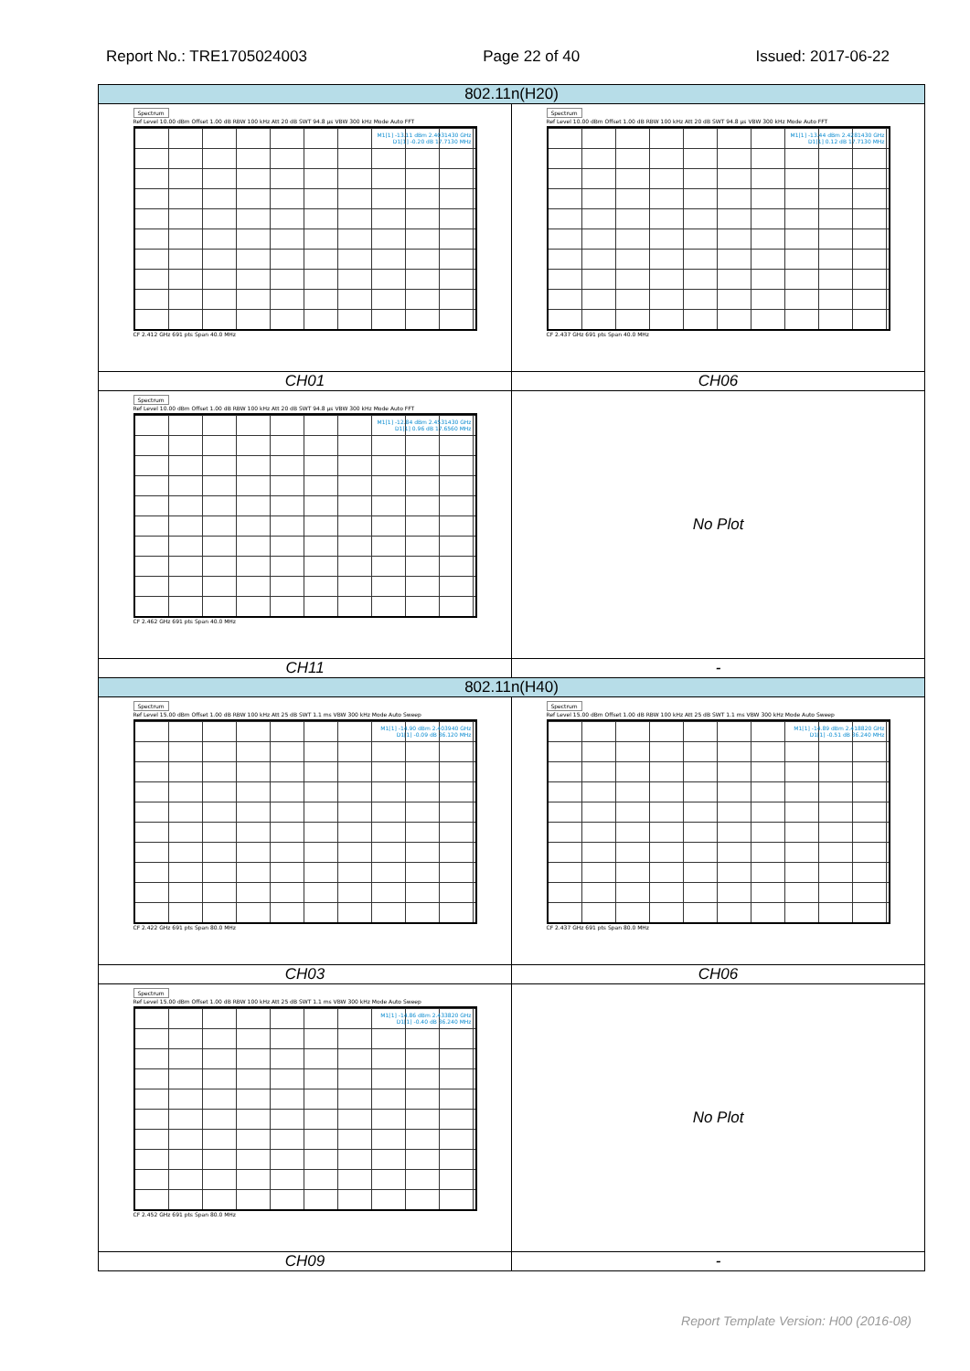Report No.: TRE1705024003 Page 22 of 40 Issued: 2017-06-22
| 802.11n(H20) | |
| Spectrum Ref Level 10.00 dBm Offset 1.00 dB RBW 100 kHz Att 20 dB SWT 94.8 µs VBW 300 kHz Mode Auto FFT M1[1] -13.11 dBm 2.4031430 GHz D1[1] -0.20 dB 17.7130 MHz CF 2.412 GHz 691 pts Span 40.0 MHz | Spectrum Ref Level 10.00 dBm Offset 1.00 dB RBW 100 kHz Att 20 dB SWT 94.8 µs VBW 300 kHz Mode Auto FFT M1[1] -13.44 dBm 2.4281430 GHz D1[1] 0.12 dB 17.7130 MHz CF 2.437 GHz 691 pts Span 40.0 MHz |
| CH01 | CH06 |
| Spectrum Ref Level 10.00 dBm Offset 1.00 dB RBW 100 kHz Att 20 dB SWT 94.8 µs VBW 300 kHz Mode Auto FFT M1[1] -12.84 dBm 2.4531430 GHz D1[1] 0.96 dB 17.6560 MHz CF 2.462 GHz 691 pts Span 40.0 MHz | No Plot |
| CH11 | - |
| 802.11n(H40) | |
| Spectrum Ref Level 15.00 dBm Offset 1.00 dB RBW 100 kHz Att 25 dB SWT 1.1 ms VBW 300 kHz Mode Auto Sweep M1[1] -14.90 dBm 2.403940 GHz D1[1] -0.09 dB 36.120 MHz CF 2.422 GHz 691 pts Span 80.0 MHz | Spectrum Ref Level 15.00 dBm Offset 1.00 dB RBW 100 kHz Att 25 dB SWT 1.1 ms VBW 300 kHz Mode Auto Sweep M1[1] -14.89 dBm 2.418820 GHz D1[1] -0.51 dB 36.240 MHz CF 2.437 GHz 691 pts Span 80.0 MHz |
| CH03 | CH06 |
| Spectrum Ref Level 15.00 dBm Offset 1.00 dB RBW 100 kHz Att 25 dB SWT 1.1 ms VBW 300 kHz Mode Auto Sweep M1[1] -14.86 dBm 2.433820 GHz D1[1] -0.40 dB 36.240 MHz CF 2.452 GHz 691 pts Span 80.0 MHz | No Plot |
| CH09 | - |
Report Template Version: H00 (2016-08)